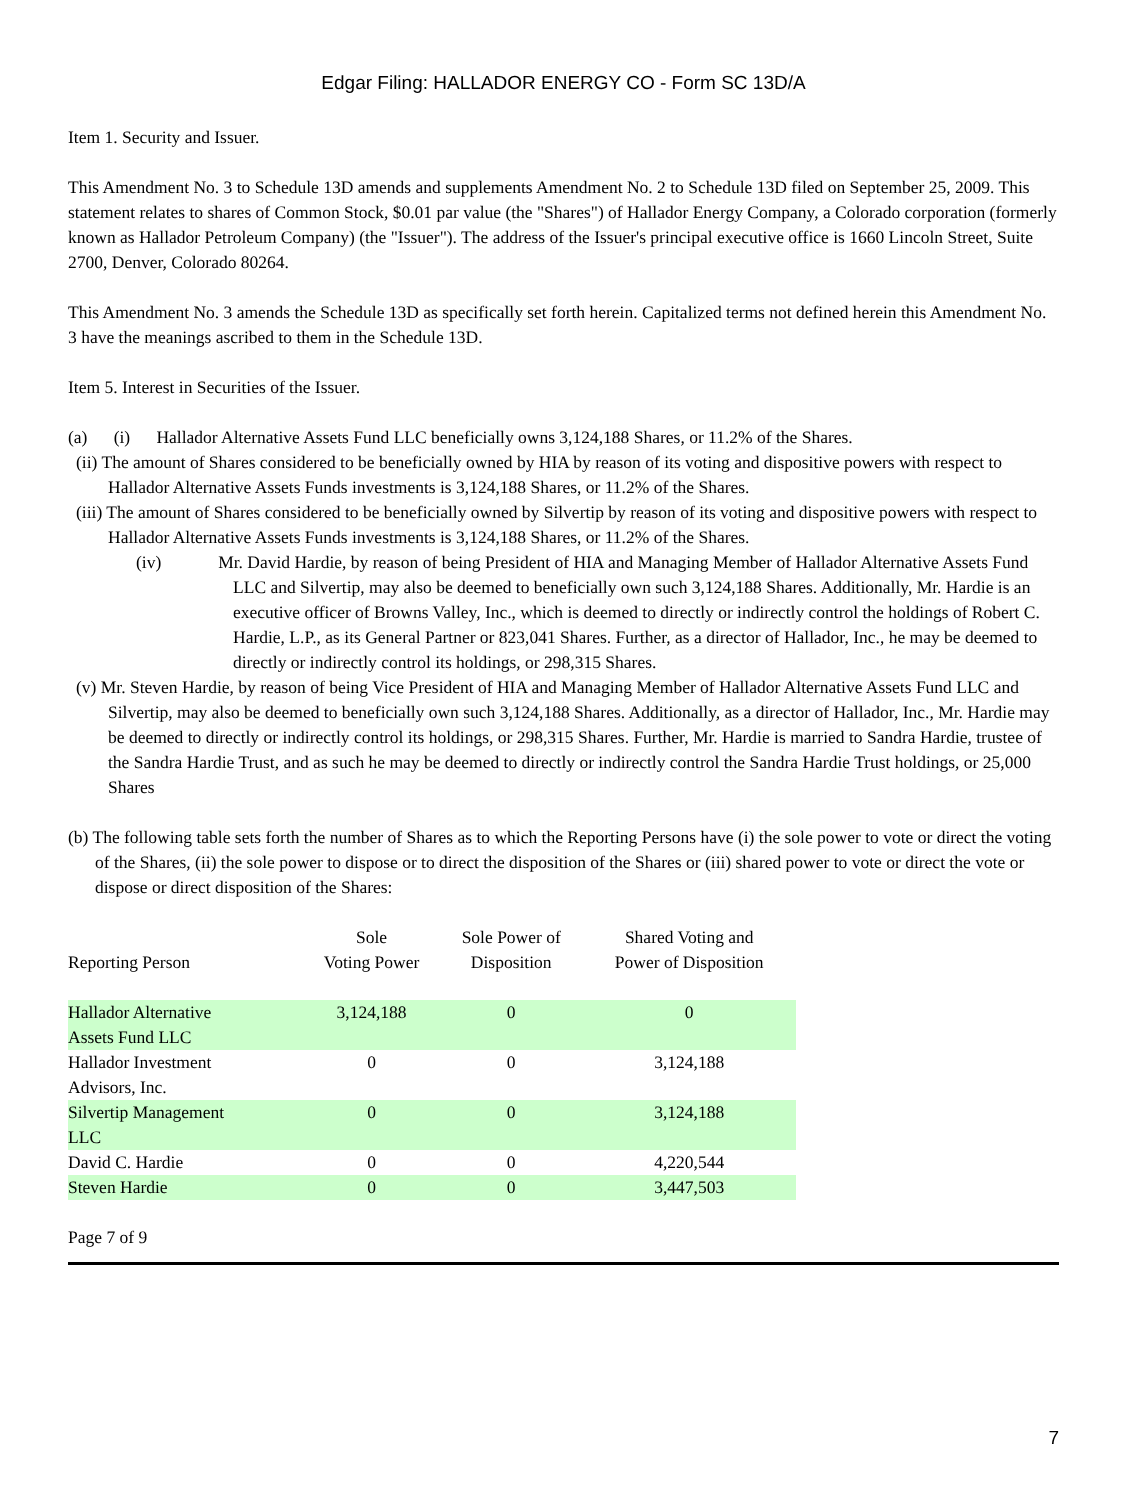Edgar Filing: HALLADOR ENERGY CO - Form SC 13D/A
Item 1. Security and Issuer.
This Amendment No. 3 to Schedule 13D amends and supplements Amendment No. 2 to Schedule 13D filed on September 25, 2009. This statement relates to shares of Common Stock, $0.01 par value (the "Shares") of Hallador Energy Company, a Colorado corporation (formerly known as Hallador Petroleum Company) (the "Issuer"). The address of the Issuer's principal executive office is 1660 Lincoln Street, Suite 2700, Denver, Colorado 80264.
This Amendment No. 3 amends the Schedule 13D as specifically set forth herein. Capitalized terms not defined herein this Amendment No. 3 have the meanings ascribed to them in the Schedule 13D.
Item 5. Interest in Securities of the Issuer.
(a) (i) Hallador Alternative Assets Fund LLC beneficially owns 3,124,188 Shares, or 11.2% of the Shares.
(ii) The amount of Shares considered to be beneficially owned by HIA by reason of its voting and dispositive powers with respect to Hallador Alternative Assets Funds investments is 3,124,188 Shares, or 11.2% of the Shares.
(iii) The amount of Shares considered to be beneficially owned by Silvertip by reason of its voting and dispositive powers with respect to Hallador Alternative Assets Funds investments is 3,124,188 Shares, or 11.2% of the Shares.
(iv) Mr. David Hardie, by reason of being President of HIA and Managing Member of Hallador Alternative Assets Fund LLC and Silvertip, may also be deemed to beneficially own such 3,124,188 Shares. Additionally, Mr. Hardie is an executive officer of Browns Valley, Inc., which is deemed to directly or indirectly control the holdings of Robert C. Hardie, L.P., as its General Partner or 823,041 Shares. Further, as a director of Hallador, Inc., he may be deemed to directly or indirectly control its holdings, or 298,315 Shares.
(v) Mr. Steven Hardie, by reason of being Vice President of HIA and Managing Member of Hallador Alternative Assets Fund LLC and Silvertip, may also be deemed to beneficially own such 3,124,188 Shares. Additionally, as a director of Hallador, Inc., Mr. Hardie may be deemed to directly or indirectly control its holdings, or 298,315 Shares. Further, Mr. Hardie is married to Sandra Hardie, trustee of the Sandra Hardie Trust, and as such he may be deemed to directly or indirectly control the Sandra Hardie Trust holdings, or 25,000 Shares
(b) The following table sets forth the number of Shares as to which the Reporting Persons have (i) the sole power to vote or direct the voting of the Shares, (ii) the sole power to dispose or to direct the disposition of the Shares or (iii) shared power to vote or direct the vote or dispose or direct disposition of the Shares:
| Reporting Person | Sole Voting Power | Sole Power of Disposition | Shared Voting and Power of Disposition |
| --- | --- | --- | --- |
| Hallador Alternative Assets Fund LLC | 3,124,188 | 0 | 0 |
| Hallador Investment Advisors, Inc. | 0 | 0 | 3,124,188 |
| Silvertip Management LLC | 0 | 0 | 3,124,188 |
| David C. Hardie | 0 | 0 | 4,220,544 |
| Steven Hardie | 0 | 0 | 3,447,503 |
Page 7 of 9
7